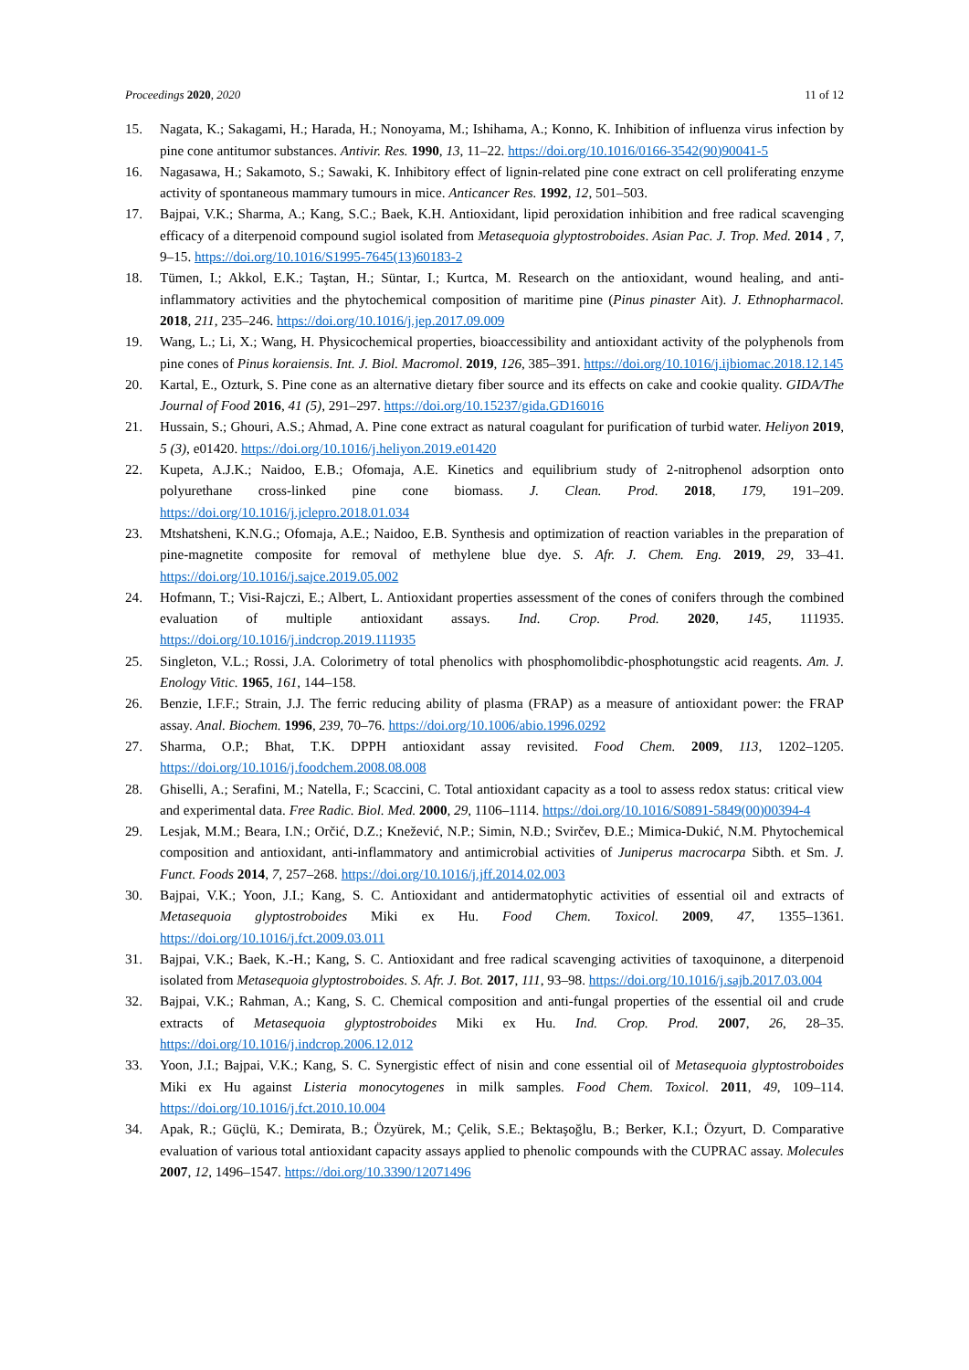Proceedings 2020, 2020 11 of 12
15. Nagata, K.; Sakagami, H.; Harada, H.; Nonoyama, M.; Ishihama, A.; Konno, K. Inhibition of influenza virus infection by pine cone antitumor substances. Antivir. Res. 1990, 13, 11–22. https://doi.org/10.1016/0166-3542(90)90041-5
16. Nagasawa, H.; Sakamoto, S.; Sawaki, K. Inhibitory effect of lignin-related pine cone extract on cell proliferating enzyme activity of spontaneous mammary tumours in mice. Anticancer Res. 1992, 12, 501–503.
17. Bajpai, V.K.; Sharma, A.; Kang, S.C.; Baek, K.H. Antioxidant, lipid peroxidation inhibition and free radical scavenging efficacy of a diterpenoid compound sugiol isolated from Metasequoia glyptostroboides. Asian Pac. J. Trop. Med. 2014 , 7, 9–15. https://doi.org/10.1016/S1995-7645(13)60183-2
18. Tümen, I.; Akkol, E.K.; Taştan, H.; Süntar, I.; Kurtca, M. Research on the antioxidant, wound healing, and anti-inflammatory activities and the phytochemical composition of maritime pine (Pinus pinaster Ait). J. Ethnopharmacol. 2018, 211, 235–246. https://doi.org/10.1016/j.jep.2017.09.009
19. Wang, L.; Li, X.; Wang, H. Physicochemical properties, bioaccessibility and antioxidant activity of the polyphenols from pine cones of Pinus koraiensis. Int. J. Biol. Macromol. 2019, 126, 385–391. https://doi.org/10.1016/j.ijbiomac.2018.12.145
20. Kartal, E., Ozturk, S. Pine cone as an alternative dietary fiber source and its effects on cake and cookie quality. GIDA/The Journal of Food 2016, 41 (5), 291–297. https://doi.org/10.15237/gida.GD16016
21. Hussain, S.; Ghouri, A.S.; Ahmad, A. Pine cone extract as natural coagulant for purification of turbid water. Heliyon 2019, 5 (3), e01420. https://doi.org/10.1016/j.heliyon.2019.e01420
22. Kupeta, A.J.K.; Naidoo, E.B.; Ofomaja, A.E. Kinetics and equilibrium study of 2-nitrophenol adsorption onto polyurethane cross-linked pine cone biomass. J. Clean. Prod. 2018, 179, 191–209. https://doi.org/10.1016/j.jclepro.2018.01.034
23. Mtshatsheni, K.N.G.; Ofomaja, A.E.; Naidoo, E.B. Synthesis and optimization of reaction variables in the preparation of pine-magnetite composite for removal of methylene blue dye. S. Afr. J. Chem. Eng. 2019, 29, 33–41. https://doi.org/10.1016/j.sajce.2019.05.002
24. Hofmann, T.; Visi-Rajczi, E.; Albert, L. Antioxidant properties assessment of the cones of conifers through the combined evaluation of multiple antioxidant assays. Ind. Crop. Prod. 2020, 145, 111935. https://doi.org/10.1016/j.indcrop.2019.111935
25. Singleton, V.L.; Rossi, J.A. Colorimetry of total phenolics with phosphomolibdic-phosphotungstic acid reagents. Am. J. Enology Vitic. 1965, 161, 144–158.
26. Benzie, I.F.F.; Strain, J.J. The ferric reducing ability of plasma (FRAP) as a measure of antioxidant power: the FRAP assay. Anal. Biochem. 1996, 239, 70–76. https://doi.org/10.1006/abio.1996.0292
27. Sharma, O.P.; Bhat, T.K. DPPH antioxidant assay revisited. Food Chem. 2009, 113, 1202–1205. https://doi.org/10.1016/j.foodchem.2008.08.008
28. Ghiselli, A.; Serafini, M.; Natella, F.; Scaccini, C. Total antioxidant capacity as a tool to assess redox status: critical view and experimental data. Free Radic. Biol. Med. 2000, 29, 1106–1114. https://doi.org/10.1016/S0891-5849(00)00394-4
29. Lesjak, M.M.; Beara, I.N.; Orčić, D.Z.; Knežević, N.P.; Simin, N.Đ.; Svirčev, Đ.E.; Mimica-Dukić, N.M. Phytochemical composition and antioxidant, anti-inflammatory and antimicrobial activities of Juniperus macrocarpa Sibth. et Sm. J. Funct. Foods 2014, 7, 257–268. https://doi.org/10.1016/j.jff.2014.02.003
30. Bajpai, V.K.; Yoon, J.I.; Kang, S. C. Antioxidant and antidermatophytic activities of essential oil and extracts of Metasequoia glyptostroboides Miki ex Hu. Food Chem. Toxicol. 2009, 47, 1355–1361. https://doi.org/10.1016/j.fct.2009.03.011
31. Bajpai, V.K.; Baek, K.-H.; Kang, S. C. Antioxidant and free radical scavenging activities of taxoquinone, a diterpenoid isolated from Metasequoia glyptostroboides. S. Afr. J. Bot. 2017, 111, 93–98. https://doi.org/10.1016/j.sajb.2017.03.004
32. Bajpai, V.K.; Rahman, A.; Kang, S. C. Chemical composition and anti-fungal properties of the essential oil and crude extracts of Metasequoia glyptostroboides Miki ex Hu. Ind. Crop. Prod. 2007, 26, 28–35. https://doi.org/10.1016/j.indcrop.2006.12.012
33. Yoon, J.I.; Bajpai, V.K.; Kang, S. C. Synergistic effect of nisin and cone essential oil of Metasequoia glyptostroboides Miki ex Hu against Listeria monocytogenes in milk samples. Food Chem. Toxicol. 2011, 49, 109–114. https://doi.org/10.1016/j.fct.2010.10.004
34. Apak, R.; Güçlü, K.; Demirata, B.; Özyürek, M.; Çelik, S.E.; Bektaşoğlu, B.; Berker, K.I.; Özyurt, D. Comparative evaluation of various total antioxidant capacity assays applied to phenolic compounds with the CUPRAC assay. Molecules 2007, 12, 1496–1547. https://doi.org/10.3390/12071496